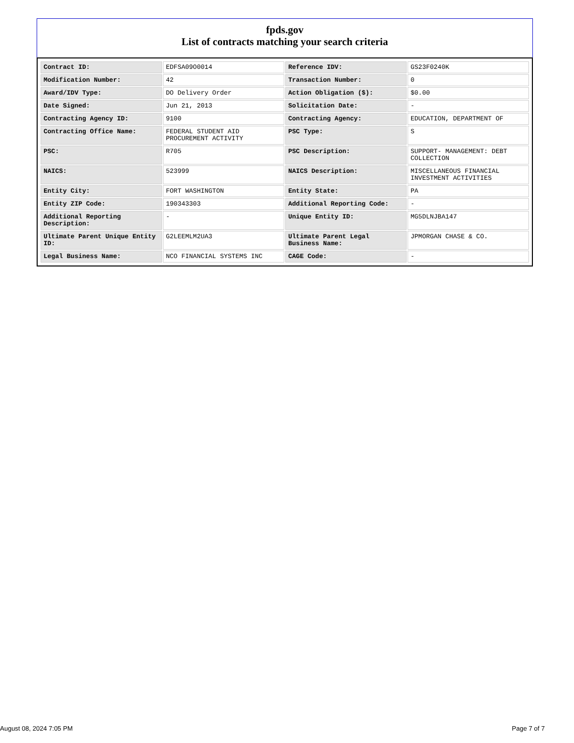fpds.gov
List of contracts matching your search criteria
| Contract ID: | EDFSA09O0014 | Reference IDV: | GS23F0240K |
| Modification Number: | 42 | Transaction Number: | 0 |
| Award/IDV Type: | DO Delivery Order | Action Obligation ($): | $0.00 |
| Date Signed: | Jun 21, 2013 | Solicitation Date: | - |
| Contracting Agency ID: | 9100 | Contracting Agency: | EDUCATION, DEPARTMENT OF |
| Contracting Office Name: | FEDERAL STUDENT AID PROCUREMENT ACTIVITY | PSC Type: | S |
| PSC: | R705 | PSC Description: | SUPPORT- MANAGEMENT: DEBT COLLECTION |
| NAICS: | 523999 | NAICS Description: | MISCELLANEOUS FINANCIAL INVESTMENT ACTIVITIES |
| Entity City: | FORT WASHINGTON | Entity State: | PA |
| Entity ZIP Code: | 190343303 | Additional Reporting Code: | - |
| Additional Reporting Description: | - | Unique Entity ID: | MG5DLNJBA147 |
| Ultimate Parent Unique Entity ID: | G2LEEMLM2UA3 | Ultimate Parent Legal Business Name: | JPMORGAN CHASE & CO. |
| Legal Business Name: | NCO FINANCIAL SYSTEMS INC | CAGE Code: | - |
August 08, 2024 7:05 PM Page 7 of 7